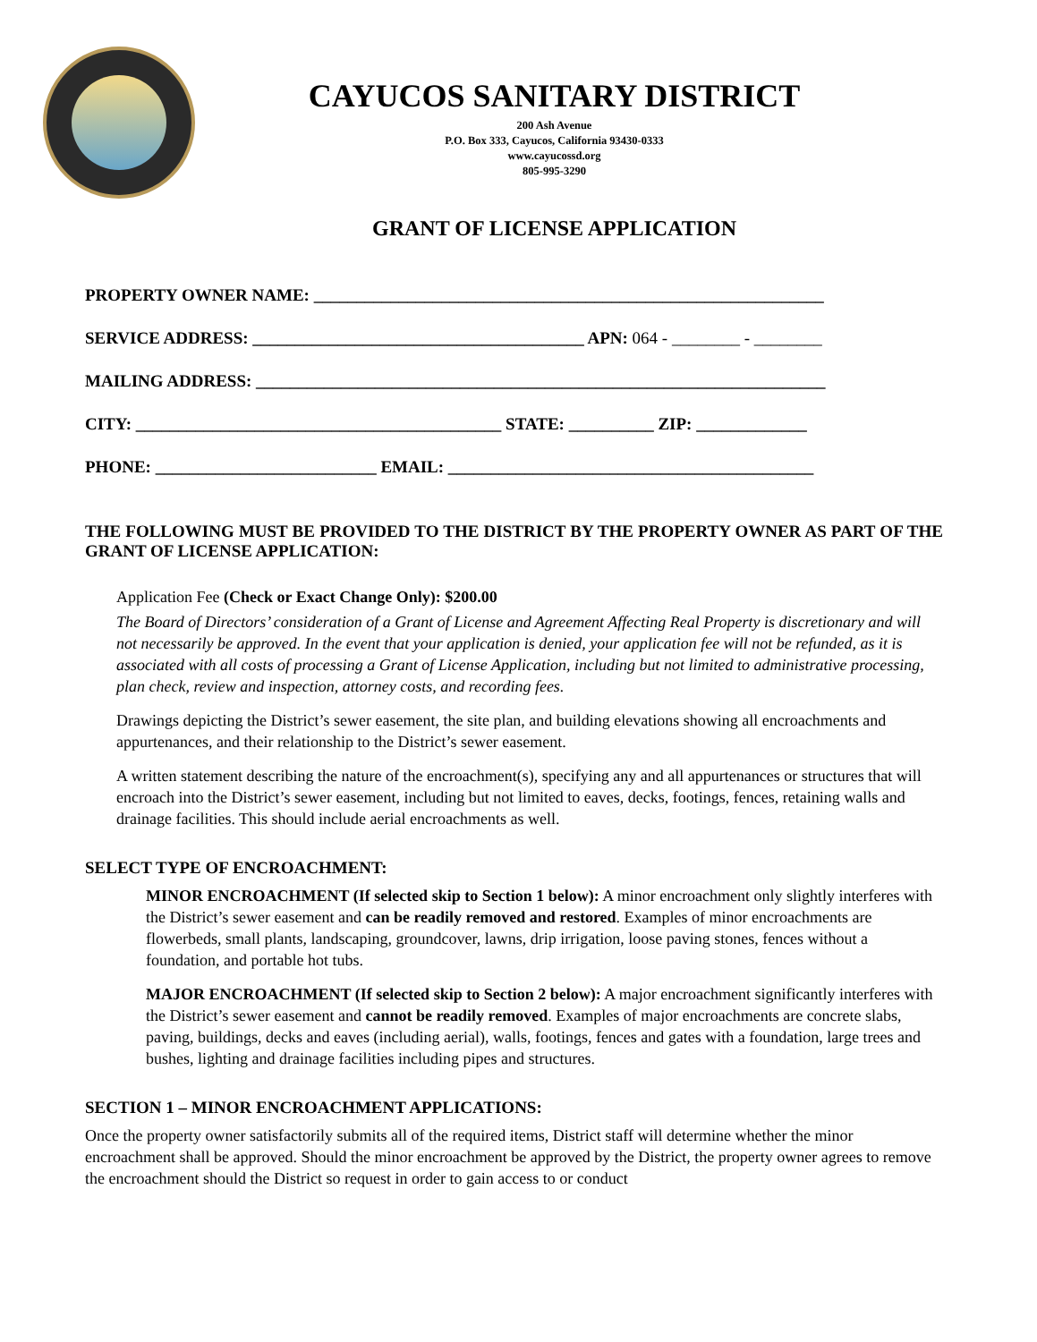CAYUCOS SANITARY DISTRICT
200 Ash Avenue
P.O. Box 333, Cayucos, California 93430-0333
www.cayucossd.org
805-995-3290
GRANT OF LICENSE APPLICATION
PROPERTY OWNER NAME: ____________________________________________________________
SERVICE ADDRESS: _______________________________________ APN: 064 - ________ - ________
MAILING ADDRESS: ___________________________________________________________________
CITY: ___________________________________________ STATE: __________ ZIP: _____________
PHONE: __________________________ EMAIL: ___________________________________________
THE FOLLOWING MUST BE PROVIDED TO THE DISTRICT BY THE PROPERTY OWNER AS PART OF THE GRANT OF LICENSE APPLICATION:
Application Fee (Check or Exact Change Only): $200.00
The Board of Directors’ consideration of a Grant of License and Agreement Affecting Real Property is discretionary and will not necessarily be approved. In the event that your application is denied, your application fee will not be refunded, as it is associated with all costs of processing a Grant of License Application, including but not limited to administrative processing, plan check, review and inspection, attorney costs, and recording fees.
Drawings depicting the District’s sewer easement, the site plan, and building elevations showing all encroachments and appurtenances, and their relationship to the District’s sewer easement.
A written statement describing the nature of the encroachment(s), specifying any and all appurtenances or structures that will encroach into the District’s sewer easement, including but not limited to eaves, decks, footings, fences, retaining walls and drainage facilities. This should include aerial encroachments as well.
SELECT TYPE OF ENCROACHMENT:
MINOR ENCROACHMENT (If selected skip to Section 1 below): A minor encroachment only slightly interferes with the District’s sewer easement and can be readily removed and restored. Examples of minor encroachments are flowerbeds, small plants, landscaping, groundcover, lawns, drip irrigation, loose paving stones, fences without a foundation, and portable hot tubs.
MAJOR ENCROACHMENT (If selected skip to Section 2 below): A major encroachment significantly interferes with the District’s sewer easement and cannot be readily removed. Examples of major encroachments are concrete slabs, paving, buildings, decks and eaves (including aerial), walls, footings, fences and gates with a foundation, large trees and bushes, lighting and drainage facilities including pipes and structures.
SECTION 1 – MINOR ENCROACHMENT APPLICATIONS:
Once the property owner satisfactorily submits all of the required items, District staff will determine whether the minor encroachment shall be approved. Should the minor encroachment be approved by the District, the property owner agrees to remove the encroachment should the District so request in order to gain access to or conduct